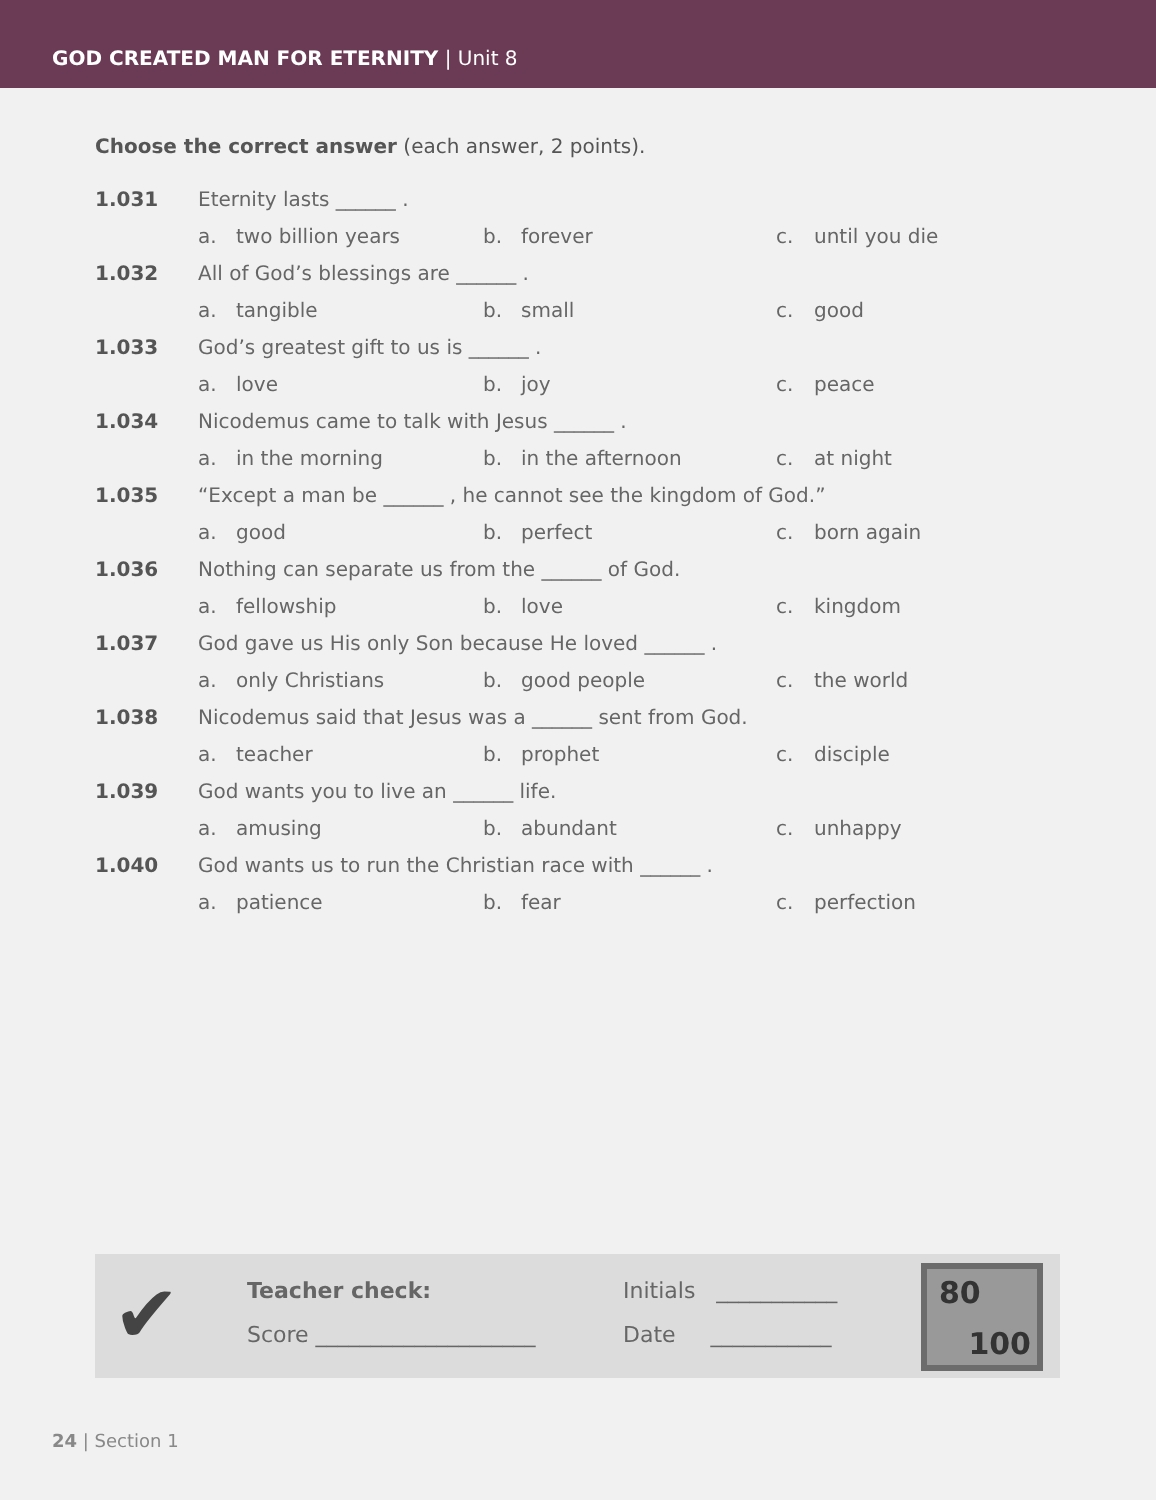GOD CREATED MAN FOR ETERNITY | Unit 8
Choose the correct answer (each answer, 2 points).
| 1.031 | Eternity lasts ______ . | | |
| | a. two billion years | b. forever | c. until you die |
| 1.032 | All of God’s blessings are ______ . | | |
| | a. tangible | b. small | c. good |
| 1.033 | God’s greatest gift to us is ______ . | | |
| | a. love | b. joy | c. peace |
| 1.034 | Nicodemus came to talk with Jesus ______ . | | |
| | a. in the morning | b. in the afternoon | c. at night |
| 1.035 | “Except a man be ______ , he cannot see the kingdom of God.” | | |
| | a. good | b. perfect | c. born again |
| 1.036 | Nothing can separate us from the ______ of God. | | |
| | a. fellowship | b. love | c. kingdom |
| 1.037 | God gave us His only Son because He loved ______ . | | |
| | a. only Christians | b. good people | c. the world |
| 1.038 | Nicodemus said that Jesus was a ______ sent from God. | | |
| | a. teacher | b. prophet | c. disciple |
| 1.039 | God wants you to live an ______ life. | | |
| | a. amusing | b. abundant | c. unhappy |
| 1.040 | God wants us to run the Christian race with ______ . | | |
| | a. patience | b. fear | c. perfection |
✔ Teacher check: Initials ___________
Score ____________________ Date ___________
80
100
24 | Section 1